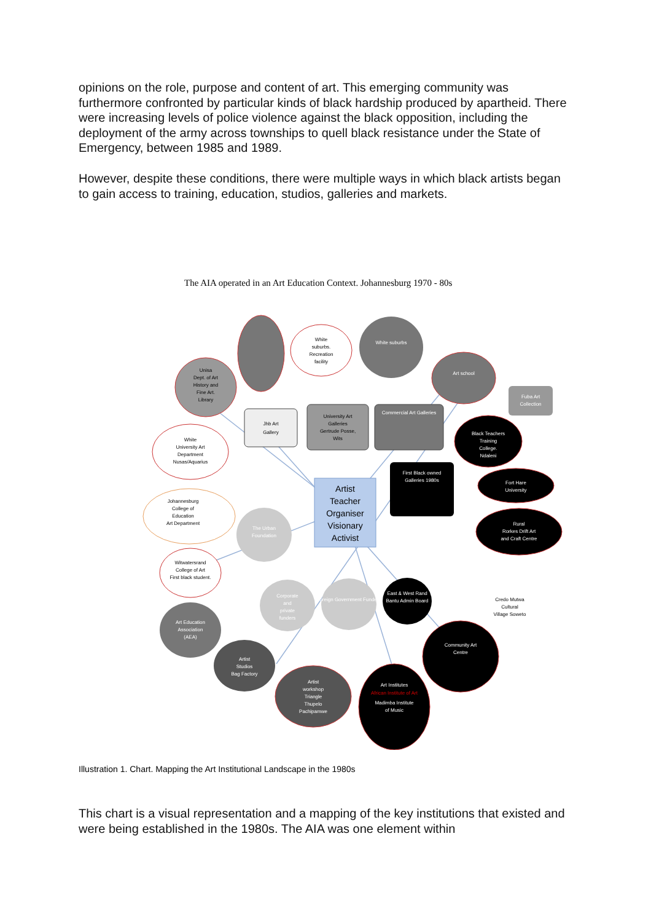opinions on the role, purpose and content of art. This emerging community was furthermore confronted by particular kinds of black hardship produced by apartheid. There were increasing levels of police violence against the black opposition, including the deployment of the army across townships to quell black resistance under the State of Emergency, between 1985 and 1989.
However, despite these conditions, there were multiple ways in which black artists began to gain access to training, education, studios, galleries and markets.
The AIA operated in an Art Education Context. Johannesburg 1970 - 80s
White
suburbs.
Recreation
facility
White suburbs
Art school
Fuba Art
Collection
Unisa
Dept. of Art
History and
Fine Art.
Library
Jhb Art
Gallery
University Art
Galleries
Gertrude Posse,
Wits
Commercial Art Galleries
Black Teachers
Training
College.
Ndaleni
White
University Art
Department
Nusas/Aquarius
Artist
Teacher
Organiser
Visionary
Activist
First Black owned
Galleries 1980s
Fort Hare
University
Johannesburg
College of
Education
Art Department
The Urban
Foundation
Rural
Rorkes Drift Art
and Craft Centre
Witwatersrand
College of Art
First black student.
Corporate
and
private
funders
Foreign Government Funders
East & West Rand
Bantu Admin Board
Credo Mutwa
Cultural
Village Soweto
Art Education
Association
(AEA)
Community Art
Centre
Artist
Studios
Bag Factory
Artist
workshop
Triangle
Thupelo
Pachipamwe
Art Institutes
African Institute of Art
Madimba Institute
of Music
Illustration 1. Chart. Mapping the Art Institutional Landscape in the 1980s
This chart is a visual representation and a mapping of the key institutions that existed and were being established in the 1980s. The AIA was one element within